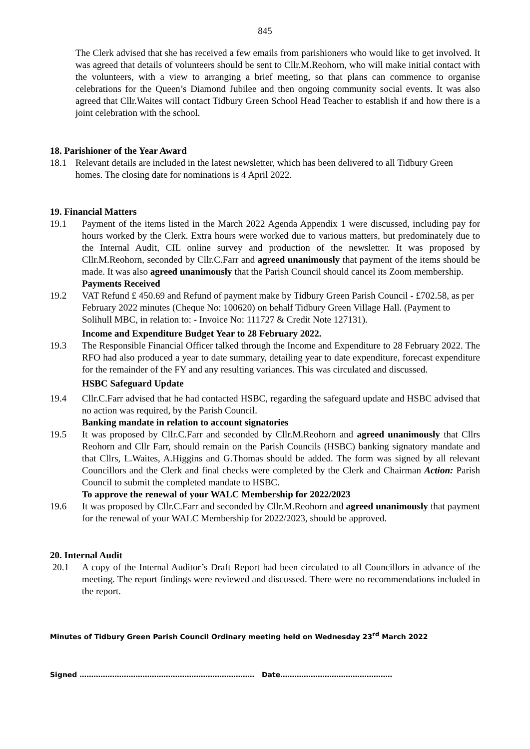845
The Clerk advised that she has received a few emails from parishioners who would like to get involved. It was agreed that details of volunteers should be sent to Cllr.M.Reohorn, who will make initial contact with the volunteers, with a view to arranging a brief meeting, so that plans can commence to organise celebrations for the Queen’s Diamond Jubilee and then ongoing community social events. It was also agreed that Cllr.Waites will contact Tidbury Green School Head Teacher to establish if and how there is a joint celebration with the school.
18. Parishioner of the Year Award
18.1 Relevant details are included in the latest newsletter, which has been delivered to all Tidbury Green homes. The closing date for nominations is 4 April 2022.
19. Financial Matters
19.1 Payment of the items listed in the March 2022 Agenda Appendix 1 were discussed, including pay for hours worked by the Clerk. Extra hours were worked due to various matters, but predominately due to the Internal Audit, CIL online survey and production of the newsletter. It was proposed by Cllr.M.Reohorn, seconded by Cllr.C.Farr and agreed unanimously that payment of the items should be made. It was also agreed unanimously that the Parish Council should cancel its Zoom membership.
Payments Received
19.2 VAT Refund £ 450.69 and Refund of payment make by Tidbury Green Parish Council - £702.58, as per February 2022 minutes (Cheque No: 100620) on behalf Tidbury Green Village Hall. (Payment to Solihull MBC, in relation to: - Invoice No: 111727 & Credit Note 127131).
Income and Expenditure Budget Year to 28 February 2022.
19.3 The Responsible Financial Officer talked through the Income and Expenditure to 28 February 2022. The RFO had also produced a year to date summary, detailing year to date expenditure, forecast expenditure for the remainder of the FY and any resulting variances. This was circulated and discussed.
HSBC Safeguard Update
19.4 Cllr.C.Farr advised that he had contacted HSBC, regarding the safeguard update and HSBC advised that no action was required, by the Parish Council.
Banking mandate in relation to account signatories
19.5 It was proposed by Cllr.C.Farr and seconded by Cllr.M.Reohorn and agreed unanimously that Cllrs Reohorn and Cllr Farr, should remain on the Parish Councils (HSBC) banking signatory mandate and that Cllrs, L.Waites, A.Higgins and G.Thomas should be added. The form was signed by all relevant Councillors and the Clerk and final checks were completed by the Clerk and Chairman Action: Parish Council to submit the completed mandate to HSBC.
To approve the renewal of your WALC Membership for 2022/2023
19.6 It was proposed by Cllr.C.Farr and seconded by Cllr.M.Reohorn and agreed unanimously that payment for the renewal of your WALC Membership for 2022/2023, should be approved.
20. Internal Audit
20.1 A copy of the Internal Auditor’s Draft Report had been circulated to all Councillors in advance of the meeting. The report findings were reviewed and discussed. There were no recommendations included in the report.
Minutes of Tidbury Green Parish Council Ordinary meeting held on Wednesday 23<sup>rd</sup> March 2022
Signed ………………………………………………………………… Date…………………………………………